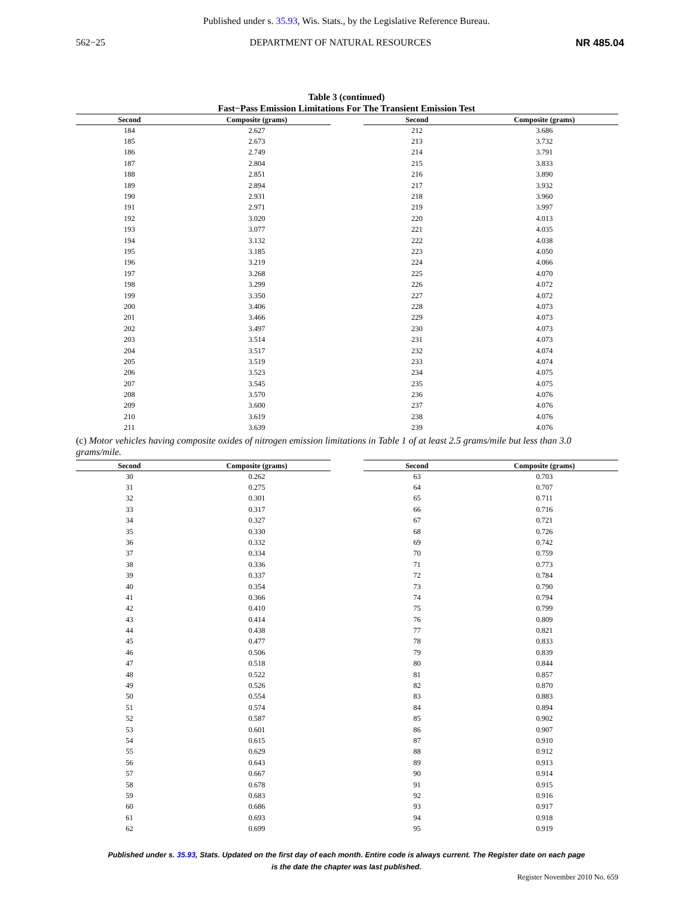Published under s. 35.93, Wis. Stats., by the Legislative Reference Bureau.
562−25 DEPARTMENT OF NATURAL RESOURCES NR 485.04
Table 3 (continued)
Fast−Pass Emission Limitations For The Transient Emission Test
| Second | Composite (grams) |
| --- | --- |
| 184 | 2.627 |
| 185 | 2.673 |
| 186 | 2.749 |
| 187 | 2.804 |
| 188 | 2.851 |
| 189 | 2.894 |
| 190 | 2.931 |
| 191 | 2.971 |
| 192 | 3.020 |
| 193 | 3.077 |
| 194 | 3.132 |
| 195 | 3.185 |
| 196 | 3.219 |
| 197 | 3.268 |
| 198 | 3.299 |
| 199 | 3.350 |
| 200 | 3.406 |
| 201 | 3.466 |
| 202 | 3.497 |
| 203 | 3.514 |
| 204 | 3.517 |
| 205 | 3.519 |
| 206 | 3.523 |
| 207 | 3.545 |
| 208 | 3.570 |
| 209 | 3.600 |
| 210 | 3.619 |
| 211 | 3.639 |
| Second | Composite (grams) |
| --- | --- |
| 212 | 3.686 |
| 213 | 3.732 |
| 214 | 3.791 |
| 215 | 3.833 |
| 216 | 3.890 |
| 217 | 3.932 |
| 218 | 3.960 |
| 219 | 3.997 |
| 220 | 4.013 |
| 221 | 4.035 |
| 222 | 4.038 |
| 223 | 4.050 |
| 224 | 4.066 |
| 225 | 4.070 |
| 226 | 4.072 |
| 227 | 4.072 |
| 228 | 4.073 |
| 229 | 4.073 |
| 230 | 4.073 |
| 231 | 4.073 |
| 232 | 4.074 |
| 233 | 4.074 |
| 234 | 4.075 |
| 235 | 4.075 |
| 236 | 4.076 |
| 237 | 4.076 |
| 238 | 4.076 |
| 239 | 4.076 |
(c) Motor vehicles having composite oxides of nitrogen emission limitations in Table 1 of at least 2.5 grams/mile but less than 3.0 grams/mile.
| Second | Composite (grams) |
| --- | --- |
| 30 | 0.262 |
| 31 | 0.275 |
| 32 | 0.301 |
| 33 | 0.317 |
| 34 | 0.327 |
| 35 | 0.330 |
| 36 | 0.332 |
| 37 | 0.334 |
| 38 | 0.336 |
| 39 | 0.337 |
| 40 | 0.354 |
| 41 | 0.366 |
| 42 | 0.410 |
| 43 | 0.414 |
| 44 | 0.438 |
| 45 | 0.477 |
| 46 | 0.506 |
| 47 | 0.518 |
| 48 | 0.522 |
| 49 | 0.526 |
| 50 | 0.554 |
| 51 | 0.574 |
| 52 | 0.587 |
| 53 | 0.601 |
| 54 | 0.615 |
| 55 | 0.629 |
| 56 | 0.643 |
| 57 | 0.667 |
| 58 | 0.678 |
| 59 | 0.683 |
| 60 | 0.686 |
| 61 | 0.693 |
| 62 | 0.699 |
| Second | Composite (grams) |
| --- | --- |
| 63 | 0.703 |
| 64 | 0.707 |
| 65 | 0.711 |
| 66 | 0.716 |
| 67 | 0.721 |
| 68 | 0.726 |
| 69 | 0.742 |
| 70 | 0.759 |
| 71 | 0.773 |
| 72 | 0.784 |
| 73 | 0.790 |
| 74 | 0.794 |
| 75 | 0.799 |
| 76 | 0.809 |
| 77 | 0.821 |
| 78 | 0.833 |
| 79 | 0.839 |
| 80 | 0.844 |
| 81 | 0.857 |
| 82 | 0.870 |
| 83 | 0.883 |
| 84 | 0.894 |
| 85 | 0.902 |
| 86 | 0.907 |
| 87 | 0.910 |
| 88 | 0.912 |
| 89 | 0.913 |
| 90 | 0.914 |
| 91 | 0.915 |
| 92 | 0.916 |
| 93 | 0.917 |
| 94 | 0.918 |
| 95 | 0.919 |
Published under s. 35.93, Stats. Updated on the first day of each month. Entire code is always current. The Register date on each page
is the date the chapter was last published.
Register November 2010 No. 659